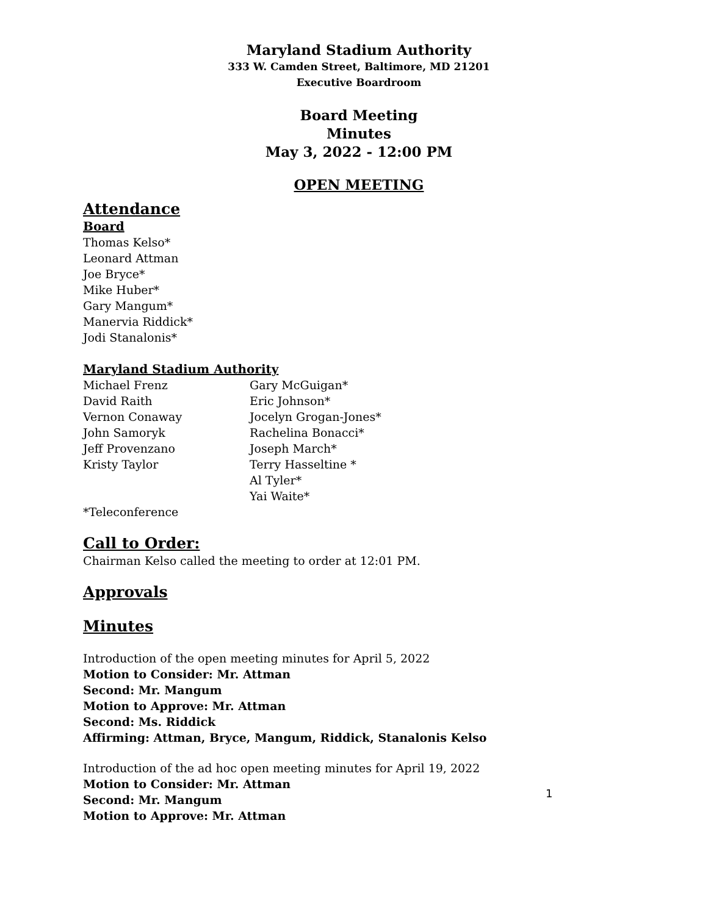Maryland Stadium Authority
333 W. Camden Street, Baltimore, MD 21201
Executive Boardroom
Board Meeting
Minutes
May 3, 2022 - 12:00 PM
OPEN MEETING
Attendance
Board
Thomas Kelso*
Leonard Attman
Joe Bryce*
Mike Huber*
Gary Mangum*
Manervia Riddick*
Jodi Stanalonis*
Maryland Stadium Authority
Michael Frenz
David Raith
Vernon Conaway
John Samoryk
Jeff Provenzano
Kristy Taylor
Gary McGuigan*
Eric Johnson*
Jocelyn Grogan-Jones*
Rachelina Bonacci*
Joseph March*
Terry Hasseltine *
Al Tyler*
Yai Waite*
*Teleconference
Call to Order:
Chairman Kelso called the meeting to order at 12:01 PM.
Approvals
Minutes
Introduction of the open meeting minutes for April 5, 2022
Motion to Consider: Mr. Attman
Second: Mr. Mangum
Motion to Approve: Mr. Attman
Second: Ms. Riddick
Affirming: Attman, Bryce, Mangum, Riddick, Stanalonis Kelso
Introduction of the ad hoc open meeting minutes for April 19, 2022
Motion to Consider: Mr. Attman
Second: Mr. Mangum
Motion to Approve: Mr. Attman
1